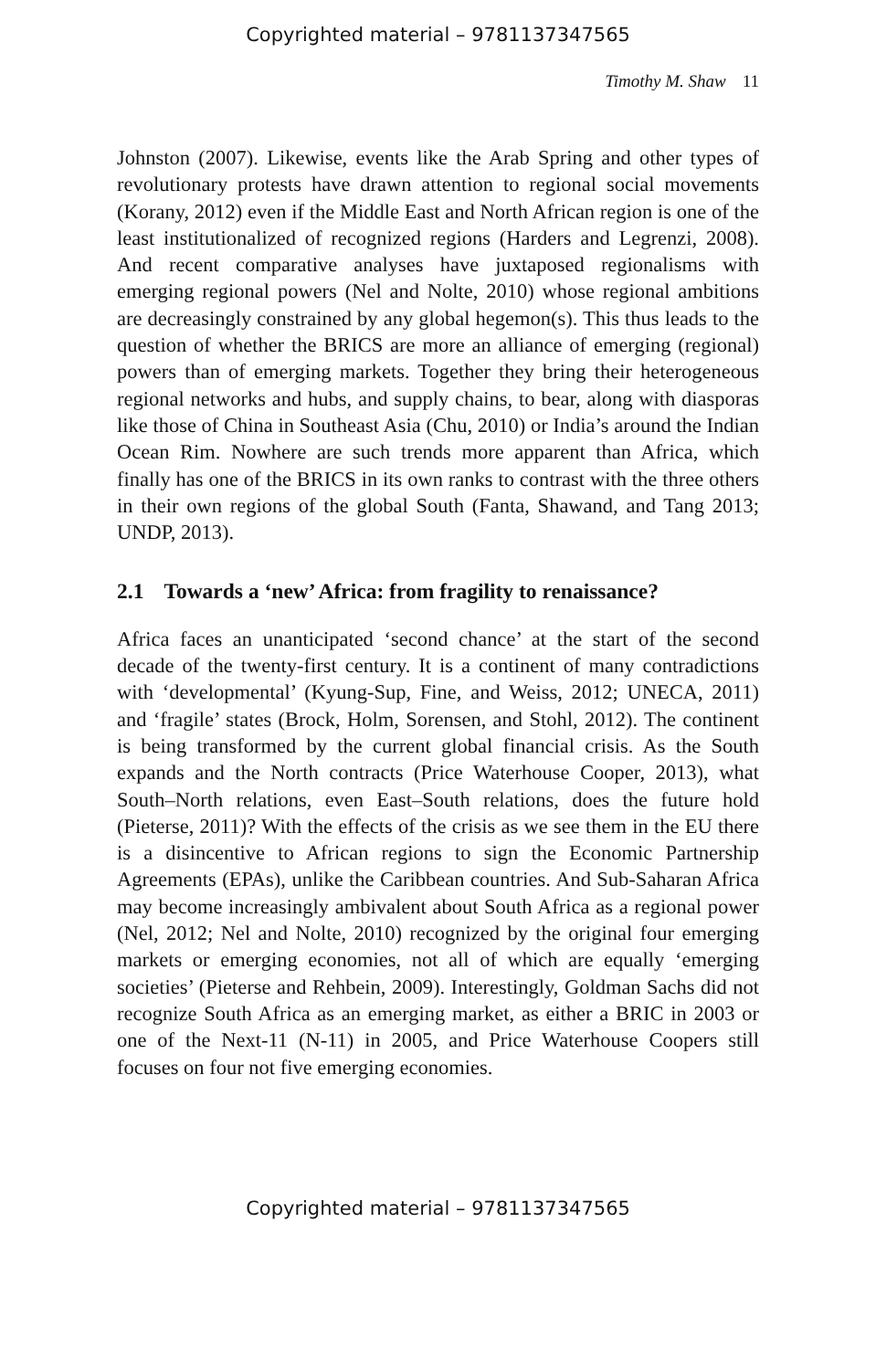Copyrighted material – 9781137347565
Timothy M. Shaw 11
Johnston (2007). Likewise, events like the Arab Spring and other types of revolutionary protests have drawn attention to regional social movements (Korany, 2012) even if the Middle East and North African region is one of the least institutionalized of recognized regions (Harders and Legrenzi, 2008). And recent comparative analyses have juxtaposed regionalisms with emerging regional powers (Nel and Nolte, 2010) whose regional ambitions are decreasingly constrained by any global hegemon(s). This thus leads to the question of whether the BRICS are more an alliance of emerging (regional) powers than of emerging markets. Together they bring their heterogeneous regional networks and hubs, and supply chains, to bear, along with diasporas like those of China in Southeast Asia (Chu, 2010) or India’s around the Indian Ocean Rim. Nowhere are such trends more apparent than Africa, which finally has one of the BRICS in its own ranks to contrast with the three others in their own regions of the global South (Fanta, Shawand, and Tang 2013; UNDP, 2013).
2.1 Towards a ‘new’ Africa: from fragility to renaissance?
Africa faces an unanticipated ‘second chance’ at the start of the second decade of the twenty-first century. It is a continent of many contradictions with ‘developmental’ (Kyung-Sup, Fine, and Weiss, 2012; UNECA, 2011) and ‘fragile’ states (Brock, Holm, Sorensen, and Stohl, 2012). The continent is being transformed by the current global financial crisis. As the South expands and the North contracts (Price Waterhouse Cooper, 2013), what South–North relations, even East–South relations, does the future hold (Pieterse, 2011)? With the effects of the crisis as we see them in the EU there is a disincentive to African regions to sign the Economic Partnership Agreements (EPAs), unlike the Caribbean countries. And Sub-Saharan Africa may become increasingly ambivalent about South Africa as a regional power (Nel, 2012; Nel and Nolte, 2010) recognized by the original four emerging markets or emerging economies, not all of which are equally ‘emerging societies’ (Pieterse and Rehbein, 2009). Interestingly, Goldman Sachs did not recognize South Africa as an emerging market, as either a BRIC in 2003 or one of the Next-11 (N-11) in 2005, and Price Waterhouse Coopers still focuses on four not five emerging economies.
Copyrighted material – 9781137347565